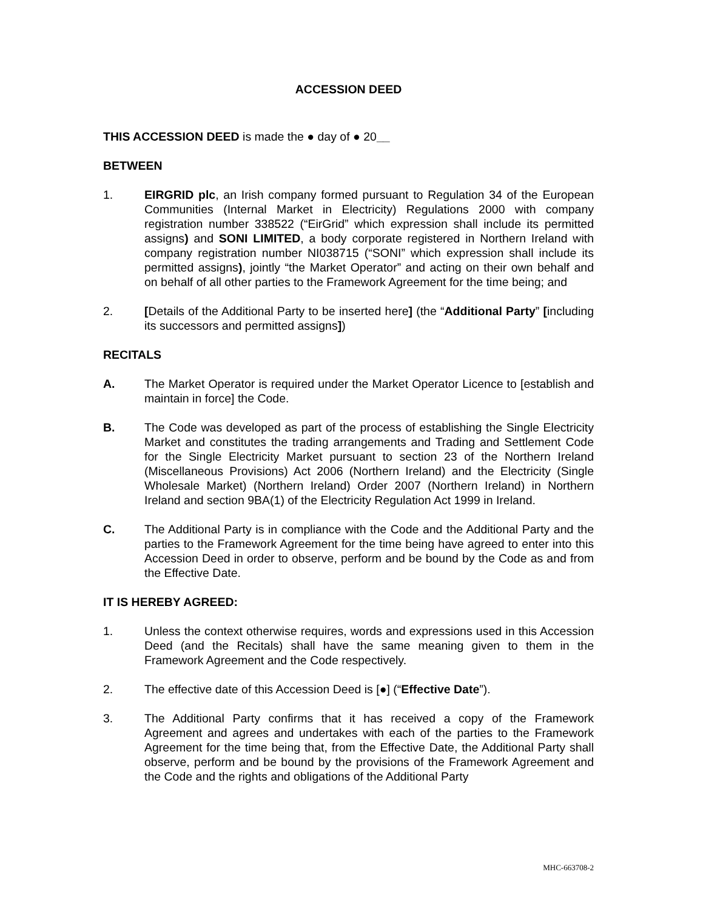ACCESSION DEED
THIS ACCESSION DEED is made the ● day of ● 20__
BETWEEN
1. EIRGRID plc, an Irish company formed pursuant to Regulation 34 of the European Communities (Internal Market in Electricity) Regulations 2000 with company registration number 338522 (“EirGrid” which expression shall include its permitted assigns) and SONI LIMITED, a body corporate registered in Northern Ireland with company registration number NI038715 (“SONI” which expression shall include its permitted assigns), jointly “the Market Operator” and acting on their own behalf and on behalf of all other parties to the Framework Agreement for the time being; and
2. [Details of the Additional Party to be inserted here] (the “Additional Party” [including its successors and permitted assigns])
RECITALS
A. The Market Operator is required under the Market Operator Licence to [establish and maintain in force] the Code.
B. The Code was developed as part of the process of establishing the Single Electricity Market and constitutes the trading arrangements and Trading and Settlement Code for the Single Electricity Market pursuant to section 23 of the Northern Ireland (Miscellaneous Provisions) Act 2006 (Northern Ireland) and the Electricity (Single Wholesale Market) (Northern Ireland) Order 2007 (Northern Ireland) in Northern Ireland and section 9BA(1) of the Electricity Regulation Act 1999 in Ireland.
C. The Additional Party is in compliance with the Code and the Additional Party and the parties to the Framework Agreement for the time being have agreed to enter into this Accession Deed in order to observe, perform and be bound by the Code as and from the Effective Date.
IT IS HEREBY AGREED:
1. Unless the context otherwise requires, words and expressions used in this Accession Deed (and the Recitals) shall have the same meaning given to them in the Framework Agreement and the Code respectively.
2. The effective date of this Accession Deed is [●] (“Effective Date”).
3. The Additional Party confirms that it has received a copy of the Framework Agreement and agrees and undertakes with each of the parties to the Framework Agreement for the time being that, from the Effective Date, the Additional Party shall observe, perform and be bound by the provisions of the Framework Agreement and the Code and the rights and obligations of the Additional Party
MHC-663708-2